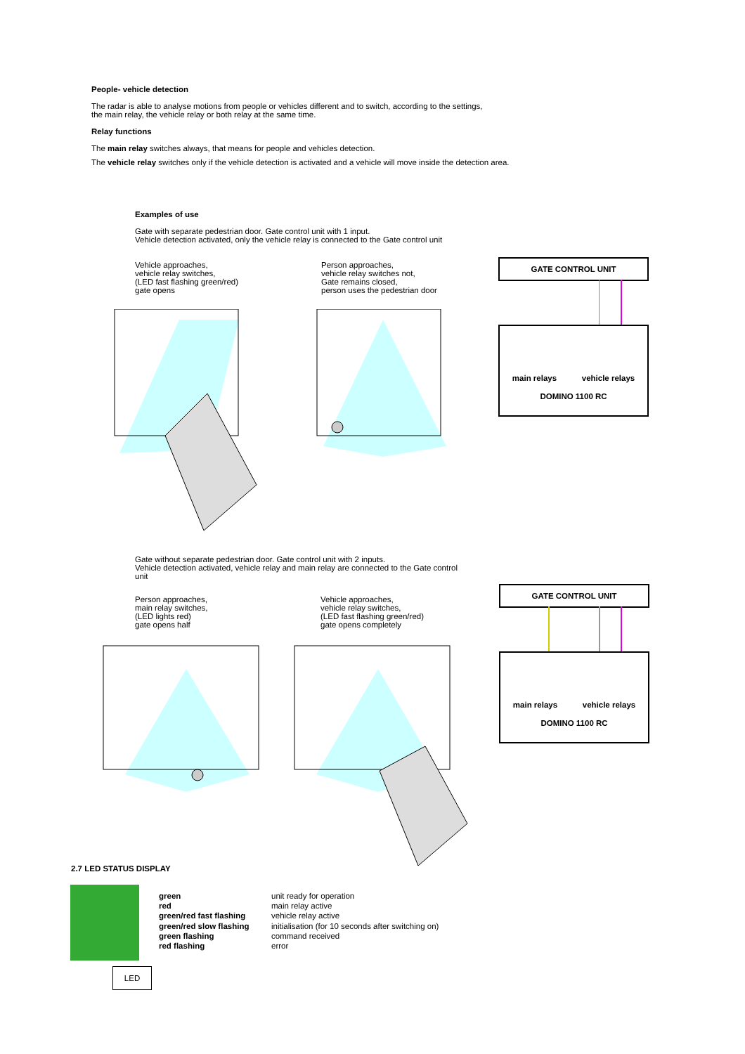People- vehicle detection
The radar is able to analyse motions from people or vehicles different and to switch, according to the settings,
the main relay, the vehicle relay or both relay at the same time.
Relay functions
The main relay switches always, that means for people and vehicles detection.
The vehicle relay switches only if the vehicle detection is activated and a vehicle will move inside the detection area.
Examples of use
Gate with separate pedestrian door. Gate control unit with 1 input.
Vehicle detection activated, only the vehicle relay is connected to the Gate control unit
Vehicle approaches,
vehicle relay switches,
(LED fast flashing green/red)
gate opens
Person approaches,
vehicle relay switches not,
Gate remains closed,
person uses the pedestrian door
GATE CONTROL UNIT
main relays vehicle relays
DOMINO 1100 RC
Gate without separate pedestrian door. Gate control unit with 2 inputs.
Vehicle detection activated, vehicle relay and main relay are connected to the Gate control unit
Person approaches,
main relay switches,
(LED lights red)
gate opens half
Vehicle approaches,
vehicle relay switches,
(LED fast flashing green/red)
gate opens completely
GATE CONTROL UNIT
main relays vehicle relays
DOMINO 1100 RC
2.7 LED STATUS DISPLAY
LED
green
red
green/red fast flashing
green/red slow flashing
green flashing
red flashing
unit ready for operation
main relay active
vehicle relay active
initialisation (for 10 seconds after switching on)
command received
error